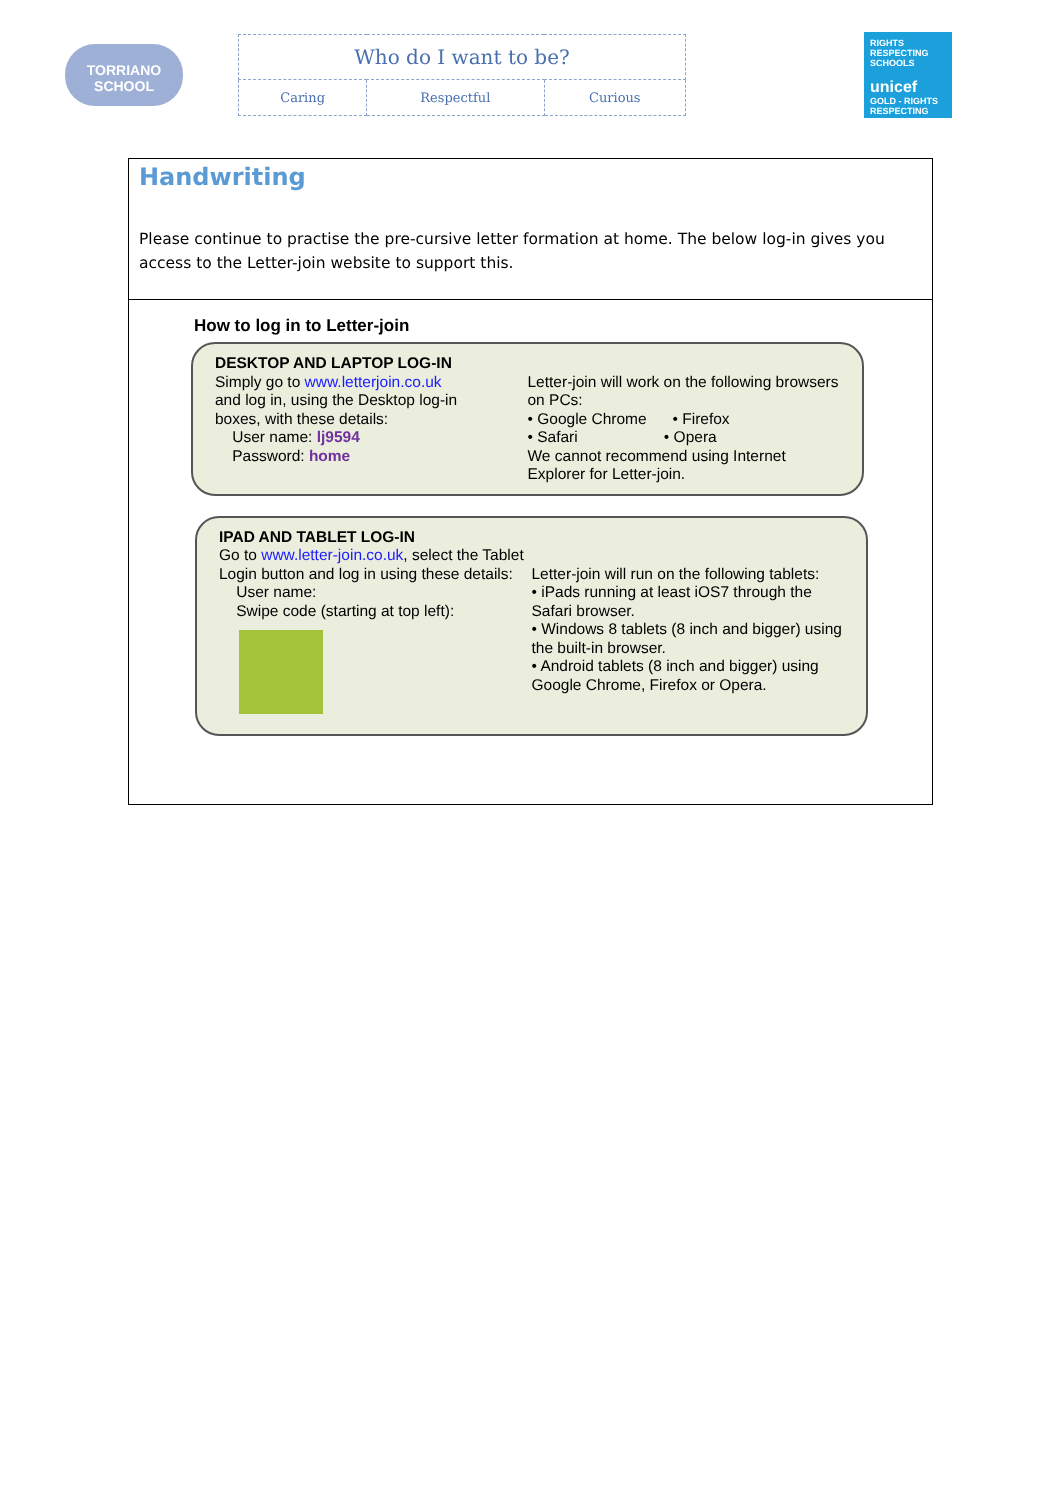TORRIANO
SCHOOL
| Who do I want to be? | | |
| Caring | Respectful | Curious |
RIGHTS RESPECTING SCHOOLS
unicef
GOLD - RIGHTS RESPECTING
Handwriting
Please continue to practise the pre-cursive letter formation at home. The below log-in gives you access to the Letter-join website to support this.
How to log in to Letter-join
DESKTOP AND LAPTOP LOG-IN
Simply go to www.letterjoin.co.uk
and log in, using the Desktop log-in
boxes, with these details:
User name: lj9594
Password: home
Letter-join will work on the following browsers on PCs:
• Google Chrome • Firefox
• Safari • Opera
We cannot recommend using Internet Explorer for Letter-join.
IPAD AND TABLET LOG-IN
Go to www.letter-join.co.uk, select the Tablet Login button and log in using these details:
User name:
Swipe code (starting at top left):
Letter-join will run on the following tablets:
• iPads running at least iOS7 through the Safari browser.
• Windows 8 tablets (8 inch and bigger) using the built-in browser.
• Android tablets (8 inch and bigger) using Google Chrome, Firefox or Opera.